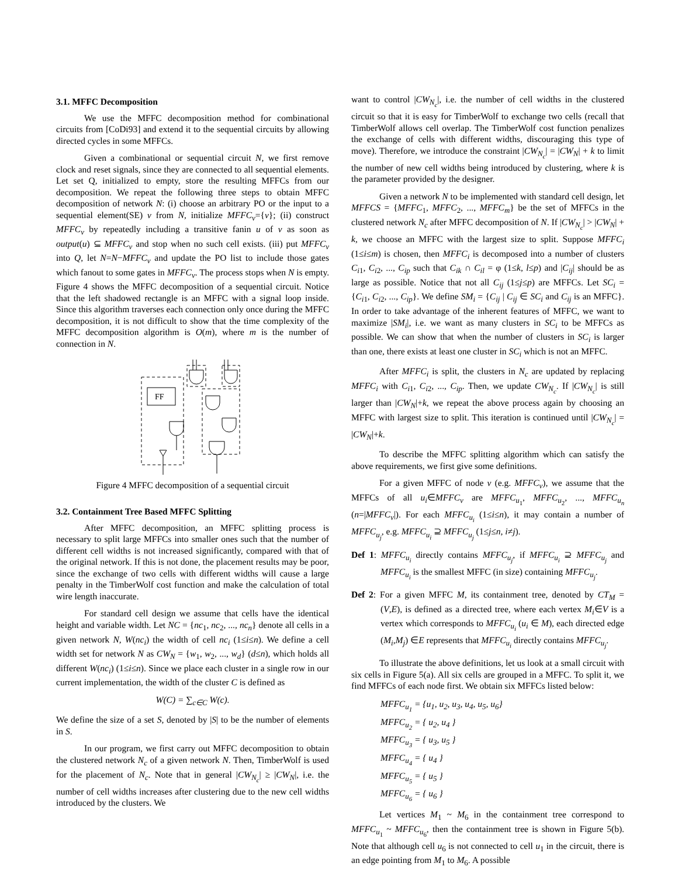3.1. MFFC Decomposition
We use the MFFC decomposition method for combinational circuits from [CoDi93] and extend it to the sequential circuits by allowing directed cycles in some MFFCs.
Given a combinational or sequential circuit N, we first remove clock and reset signals, since they are connected to all sequential elements. Let set Q, initialized to empty, store the resulting MFFCs from our decomposition. We repeat the following three steps to obtain MFFC decomposition of network N: (i) choose an arbitrary PO or the input to a sequential element(SE) v from N, initialize MFFC<sub>v</sub>={v}; (ii) construct MFFC<sub>v</sub> by repeatedly including a transitive fanin u of v as soon as output(u) ⊆ MFFC<sub>v</sub> and stop when no such cell exists. (iii) put MFFC<sub>v</sub> into Q, let N=N−MFFC<sub>v</sub> and update the PO list to include those gates which fanout to some gates in MFFC<sub>v</sub>. The process stops when N is empty. Figure 4 shows the MFFC decomposition of a sequential circuit. Notice that the left shadowed rectangle is an MFFC with a signal loop inside. Since this algorithm traverses each connection only once during the MFFC decomposition, it is not difficult to show that the time complexity of the MFFC decomposition algorithm is O(m), where m is the number of connection in N.
FF
Figure 4 MFFC decomposition of a sequential circuit
3.2. Containment Tree Based MFFC Splitting
After MFFC decomposition, an MFFC splitting process is necessary to split large MFFCs into smaller ones such that the number of different cell widths is not increased significantly, compared with that of the original network. If this is not done, the placement results may be poor, since the exchange of two cells with different widths will cause a large penalty in the TimberWolf cost function and make the calculation of total wire length inaccurate.
For standard cell design we assume that cells have the identical height and variable width. Let NC = {nc<sub>1</sub>, nc<sub>2</sub>, ..., nc<sub>n</sub>} denote all cells in a given network N, W(nc<sub>i</sub>) the width of cell nc<sub>i</sub> (1≤i≤n). We define a cell width set for network N as CW<sub>N</sub> = {w<sub>1</sub>, w<sub>2</sub>, ..., w<sub>d</sub>} (d≤n), which holds all different W(nc<sub>i</sub>) (1≤i≤n). Since we place each cluster in a single row in our current implementation, the width of the cluster C is defined as
W(C) = ∑<sub>c∈C</sub> W(c).
We define the size of a set S, denoted by |S| to be the number of elements in S.
In our program, we first carry out MFFC decomposition to obtain the clustered network N<sub>c</sub> of a given network N. Then, TimberWolf is used for the placement of N<sub>c</sub>. Note that in general |CW<sub>N<sub>c</sub></sub>| ≥ |CW<sub>N</sub>|, i.e. the number of cell widths increases after clustering due to the new cell widths introduced by the clusters. We
want to control |CW<sub>N<sub>c</sub></sub>|, i.e. the number of cell widths in the clustered circuit so that it is easy for TimberWolf to exchange two cells (recall that TimberWolf allows cell overlap. The TimberWolf cost function penalizes the exchange of cells with different widths, discouraging this type of move). Therefore, we introduce the constraint |CW<sub>N<sub>c</sub></sub>| = |CW<sub>N</sub>| + k to limit the number of new cell widths being introduced by clustering, where k is the parameter provided by the designer.
Given a network N to be implemented with standard cell design, let MFFCS = {MFFC<sub>1</sub>, MFFC<sub>2</sub>, ..., MFFC<sub>m</sub>} be the set of MFFCs in the clustered network N<sub>c</sub> after MFFC decomposition of N. If |CW<sub>N<sub>c</sub></sub>| > |CW<sub>N</sub>| + k, we choose an MFFC with the largest size to split. Suppose MFFC<sub>i</sub> (1≤i≤m) is chosen, then MFFC<sub>i</sub> is decomposed into a number of clusters C<sub>i1</sub>, C<sub>i2</sub>, ..., C<sub>ip</sub> such that C<sub>ik</sub> ∩ C<sub>il</sub> = φ (1≤k, l≤p) and |C<sub>ij</sub>| should be as large as possible. Notice that not all C<sub>ij</sub> (1≤j≤p) are MFFCs. Let SC<sub>i</sub> = {C<sub>i1</sub>, C<sub>i2</sub>, ..., C<sub>ip</sub>}. We define SM<sub>i</sub> = {C<sub>ij</sub> | C<sub>ij</sub> ∈ SC<sub>i</sub> and C<sub>ij</sub> is an MFFC}. In order to take advantage of the inherent features of MFFC, we want to maximize |SM<sub>i</sub>|, i.e. we want as many clusters in SC<sub>i</sub> to be MFFCs as possible. We can show that when the number of clusters in SC<sub>i</sub> is larger than one, there exists at least one cluster in SC<sub>i</sub> which is not an MFFC.
After MFFC<sub>i</sub> is split, the clusters in N<sub>c</sub> are updated by replacing MFFC<sub>i</sub> with C<sub>i1</sub>, C<sub>i2</sub>, ..., C<sub>ip</sub>. Then, we update CW<sub>N<sub>c</sub></sub>. If |CW<sub>N<sub>c</sub></sub>| is still larger than |CW<sub>N</sub>|+k, we repeat the above process again by choosing an MFFC with largest size to split. This iteration is continued until |CW<sub>N<sub>c</sub></sub>| = |CW<sub>N</sub>|+k.
To describe the MFFC splitting algorithm which can satisfy the above requirements, we first give some definitions.
For a given MFFC of node v (e.g. MFFC<sub>v</sub>), we assume that the MFFCs of all u<sub>i</sub>∈MFFC<sub>v</sub> are MFFC<sub>u<sub>1</sub></sub>, MFFC<sub>u<sub>2</sub></sub>, ..., MFFC<sub>u<sub>n</sub></sub> (n=|MFFC<sub>v</sub>|). For each MFFC<sub>u<sub>i</sub></sub> (1≤i≤n), it may contain a number of MFFC<sub>u<sub>j</sub></sub>, e.g. MFFC<sub>u<sub>i</sub></sub> ⊇ MFFC<sub>u<sub>j</sub></sub> (1≤j≤n, i≠j).
Def 1: MFFC<sub>u<sub>i</sub></sub> directly contains MFFC<sub>u<sub>j</sub></sub>, if MFFC<sub>u<sub>i</sub></sub> ⊇ MFFC<sub>u<sub>j</sub></sub> and MFFC<sub>u<sub>i</sub></sub> is the smallest MFFC (in size) containing MFFC<sub>u<sub>j</sub></sub>.
Def 2: For a given MFFC M, its containment tree, denoted by CT<sub>M</sub> = (V,E), is defined as a directed tree, where each vertex M<sub>i</sub>∈V is a vertex which corresponds to MFFC<sub>u<sub>i</sub></sub> (u<sub>i</sub> ∈ M), each directed edge (M<sub>i</sub>,M<sub>j</sub>) ∈E represents that MFFC<sub>u<sub>i</sub></sub> directly contains MFFC<sub>u<sub>j</sub></sub>.
To illustrate the above definitions, let us look at a small circuit with six cells in Figure 5(a). All six cells are grouped in a MFFC. To split it, we find MFFCs of each node first. We obtain six MFFCs listed below:
MFFC<sub>u<sub>1</sub></sub> = {u<sub>1</sub>, u<sub>2</sub>, u<sub>3</sub>, u<sub>4</sub>, u<sub>5</sub>, u<sub>6</sub>}
MFFC<sub>u<sub>2</sub></sub> = { u<sub>2</sub>, u<sub>4</sub> }
MFFC<sub>u<sub>3</sub></sub> = { u<sub>3</sub>, u<sub>5</sub> }
MFFC<sub>u<sub>4</sub></sub> = { u<sub>4</sub> }
MFFC<sub>u<sub>5</sub></sub> = { u<sub>5</sub> }
MFFC<sub>u<sub>6</sub></sub> = { u<sub>6</sub> }
Let vertices M<sub>1</sub> ~ M<sub>6</sub> in the containment tree correspond to MFFC<sub>u<sub>1</sub></sub> ~ MFFC<sub>u<sub>6</sub></sub>, then the containment tree is shown in Figure 5(b). Note that although cell u<sub>6</sub> is not connected to cell u<sub>1</sub> in the circuit, there is an edge pointing from M<sub>1</sub> to M<sub>6</sub>. A possible